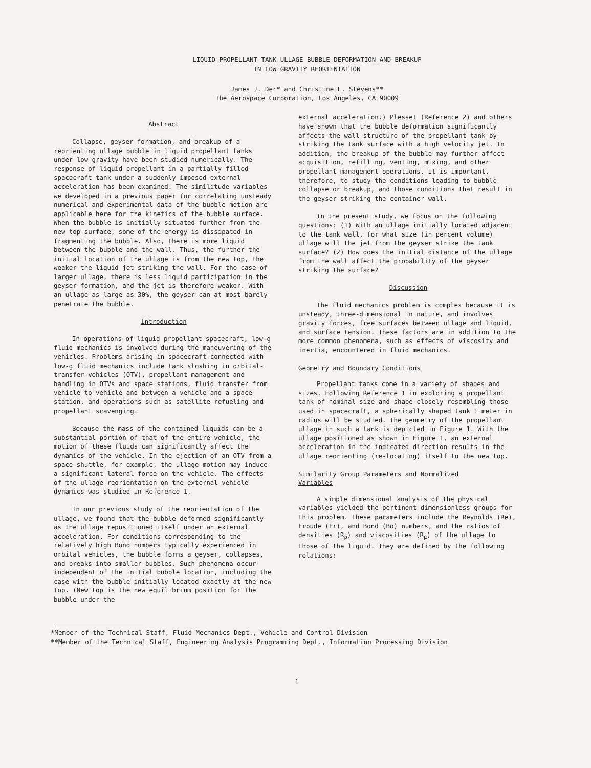LIQUID PROPELLANT TANK ULLAGE BUBBLE DEFORMATION AND BREAKUP
IN LOW GRAVITY REORIENTATION
James J. Der* and Christine L. Stevens**
The Aerospace Corporation, Los Angeles, CA 90009
Abstract
Collapse, geyser formation, and breakup of a reorienting ullage bubble in liquid propellant tanks under low gravity have been studied numerically. The response of liquid propellant in a partially filled spacecraft tank under a suddenly imposed external acceleration has been examined. The similitude variables we developed in a previous paper for correlating unsteady numerical and experimental data of the bubble motion are applicable here for the kinetics of the bubble surface. When the bubble is initially situated further from the new top surface, some of the energy is dissipated in fragmenting the bubble. Also, there is more liquid between the bubble and the wall. Thus, the further the initial location of the ullage is from the new top, the weaker the liquid jet striking the wall. For the case of larger ullage, there is less liquid participation in the geyser formation, and the jet is therefore weaker. With an ullage as large as 30%, the geyser can at most barely penetrate the bubble.
Introduction
In operations of liquid propellant spacecraft, low-g fluid mechanics is involved during the maneuvering of the vehicles. Problems arising in spacecraft connected with low-g fluid mechanics include tank sloshing in orbital-transfer-vehicles (OTV), propellant management and handling in OTVs and space stations, fluid transfer from vehicle to vehicle and between a vehicle and a space station, and operations such as satellite refueling and propellant scavenging.
Because the mass of the contained liquids can be a substantial portion of that of the entire vehicle, the motion of these fluids can significantly affect the dynamics of the vehicle. In the ejection of an OTV from a space shuttle, for example, the ullage motion may induce a significant lateral force on the vehicle. The effects of the ullage reorientation on the external vehicle dynamics was studied in Reference 1.
In our previous study of the reorientation of the ullage, we found that the bubble deformed significantly as the ullage repositioned itself under an external acceleration. For conditions corresponding to the relatively high Bond numbers typically experienced in orbital vehicles, the bubble forms a geyser, collapses, and breaks into smaller bubbles. Such phenomena occur independent of the initial bubble location, including the case with the bubble initially located exactly at the new top. (New top is the new equilibrium position for the bubble under the
external acceleration.) Plesset (Reference 2) and others have shown that the bubble deformation significantly affects the wall structure of the propellant tank by striking the tank surface with a high velocity jet. In addition, the breakup of the bubble may further affect acquisition, refilling, venting, mixing, and other propellant management operations. It is important, therefore, to study the conditions leading to bubble collapse or breakup, and those conditions that result in the geyser striking the container wall.
In the present study, we focus on the following questions: (1) With an ullage initially located adjacent to the tank wall, for what size (in percent volume) ullage will the jet from the geyser strike the tank surface? (2) How does the initial distance of the ullage from the wall affect the probability of the geyser striking the surface?
Discussion
The fluid mechanics problem is complex because it is unsteady, three-dimensional in nature, and involves gravity forces, free surfaces between ullage and liquid, and surface tension. These factors are in addition to the more common phenomena, such as effects of viscosity and inertia, encountered in fluid mechanics.
Geometry and Boundary Conditions
Propellant tanks come in a variety of shapes and sizes. Following Reference 1 in exploring a propellant tank of nominal size and shape closely resembling those used in spacecraft, a spherically shaped tank 1 meter in radius will be studied. The geometry of the propellant ullage in such a tank is depicted in Figure 1. With the ullage positioned as shown in Figure 1, an external acceleration in the indicated direction results in the ullage reorienting (re-locating) itself to the new top.
Similarity Group Parameters and Normalized
Variables
A simple dimensional analysis of the physical variables yielded the pertinent dimensionless groups for this problem. These parameters include the Reynolds (Re), Froude (Fr), and Bond (Bo) numbers, and the ratios of densities (R<sub>ρ</sub>) and viscosities (R<sub>μ</sub>) of the ullage to those of the liquid. They are defined by the following relations:
*Member of the Technical Staff, Fluid Mechanics Dept., Vehicle and Control Division
**Member of the Technical Staff, Engineering Analysis Programming Dept., Information Processing Division
1